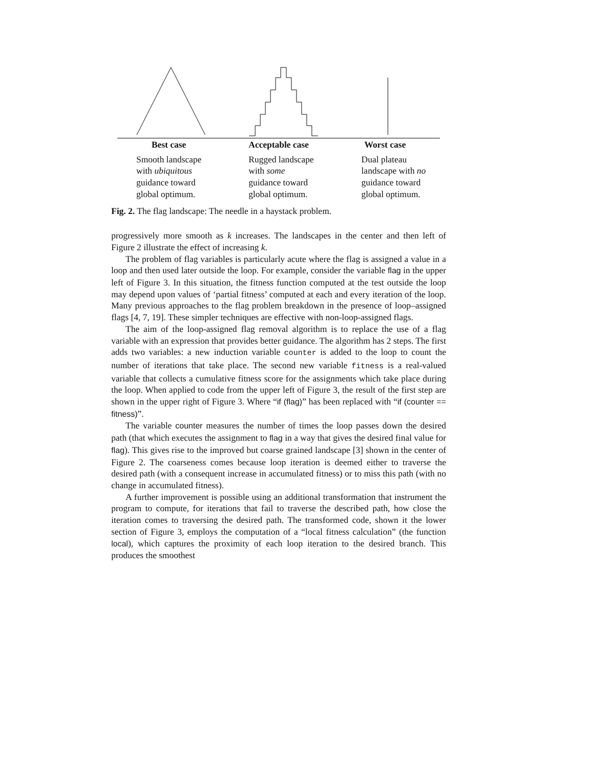| Best case | Acceptable case | Worst case |
| --- | --- | --- |
| Smooth landscape with ubiquitous guidance toward global optimum. | Rugged landscape with some guidance toward global optimum. | Dual plateau landscape with no guidance toward global optimum. |
Fig. 2. The flag landscape: The needle in a haystack problem.
progressively more smooth as k increases. The landscapes in the center and then left of Figure 2 illustrate the effect of increasing k.
The problem of flag variables is particularly acute where the flag is assigned a value in a loop and then used later outside the loop. For example, consider the variable flag in the upper left of Figure 3. In this situation, the fitness function computed at the test outside the loop may depend upon values of ‘partial fitness’ computed at each and every iteration of the loop. Many previous approaches to the flag problem breakdown in the presence of loop–assigned flags [4, 7, 19]. These simpler techniques are effective with non-loop-assigned flags.
The aim of the loop-assigned flag removal algorithm is to replace the use of a flag variable with an expression that provides better guidance. The algorithm has 2 steps. The first adds two variables: a new induction variable counter is added to the loop to count the number of iterations that take place. The second new variable fitness is a real-valued variable that collects a cumulative fitness score for the assignments which take place during the loop. When applied to code from the upper left of Figure 3, the result of the first step are shown in the upper right of Figure 3. Where “if (flag)” has been replaced with “if (counter == fitness)”.
The variable counter measures the number of times the loop passes down the desired path (that which executes the assignment to flag in a way that gives the desired final value for flag). This gives rise to the improved but coarse grained landscape [3] shown in the center of Figure 2. The coarseness comes because loop iteration is deemed either to traverse the desired path (with a consequent increase in accumulated fitness) or to miss this path (with no change in accumulated fitness).
A further improvement is possible using an additional transformation that instrument the program to compute, for iterations that fail to traverse the described path, how close the iteration comes to traversing the desired path. The transformed code, shown it the lower section of Figure 3, employs the computation of a “local fitness calculation” (the function local), which captures the proximity of each loop iteration to the desired branch. This produces the smoothest